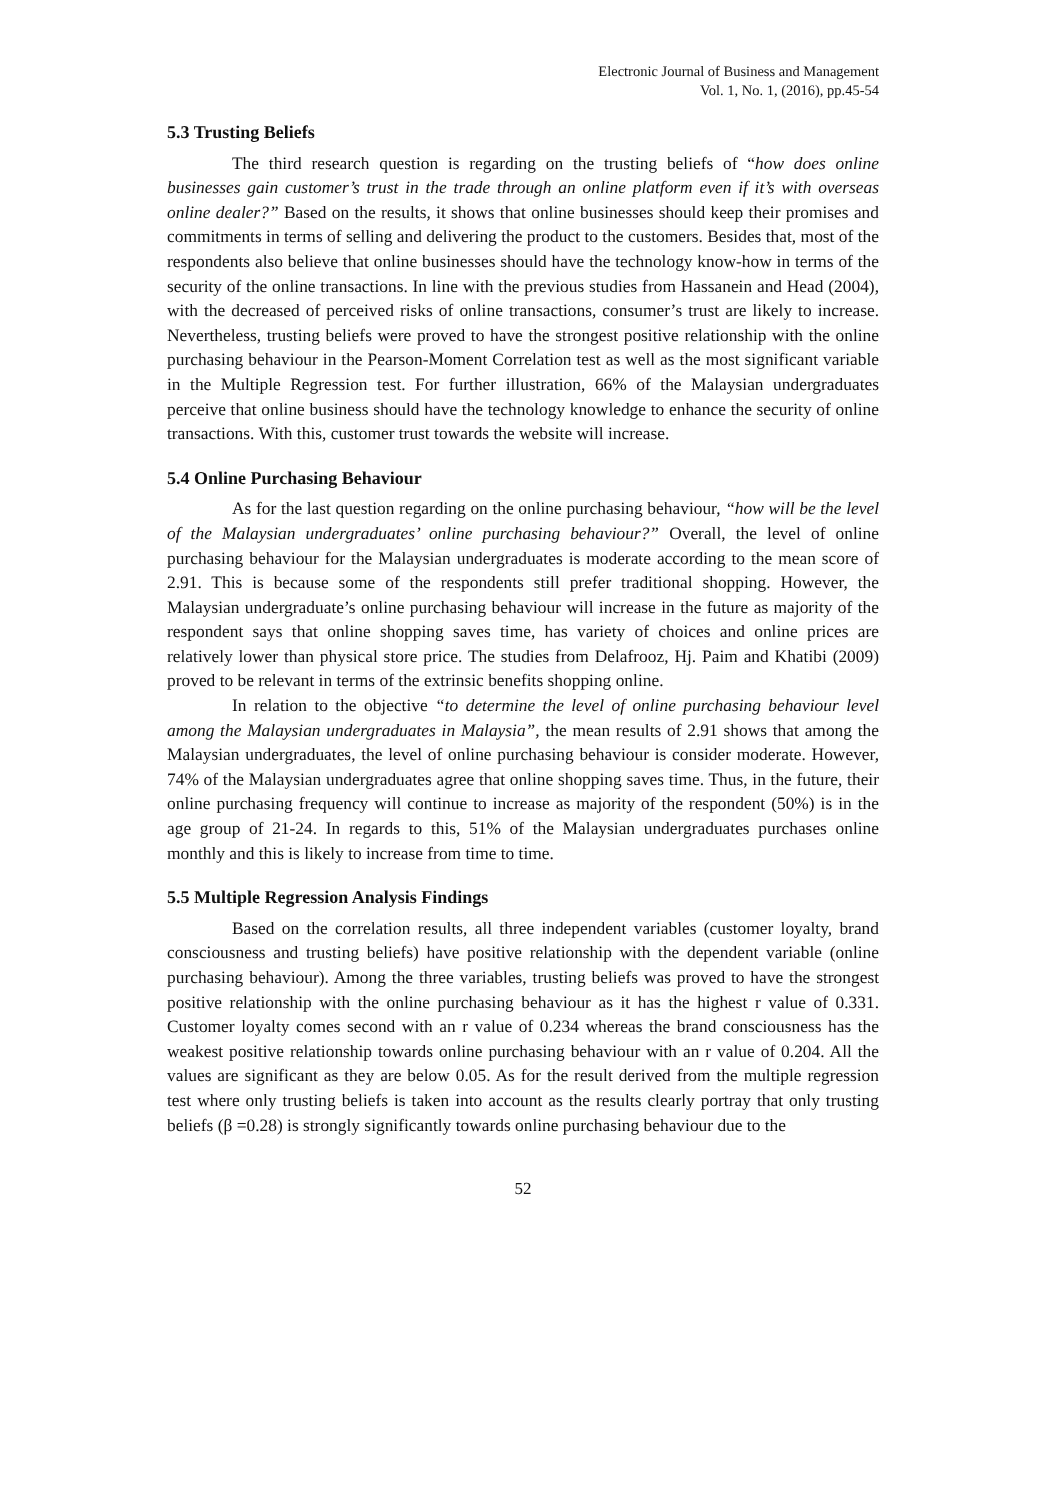Electronic Journal of Business and Management
Vol. 1, No. 1, (2016), pp.45-54
5.3 Trusting Beliefs
The third research question is regarding on the trusting beliefs of “how does online businesses gain customer’s trust in the trade through an online platform even if it’s with overseas online dealer?” Based on the results, it shows that online businesses should keep their promises and commitments in terms of selling and delivering the product to the customers. Besides that, most of the respondents also believe that online businesses should have the technology know-how in terms of the security of the online transactions. In line with the previous studies from Hassanein and Head (2004), with the decreased of perceived risks of online transactions, consumer’s trust are likely to increase. Nevertheless, trusting beliefs were proved to have the strongest positive relationship with the online purchasing behaviour in the Pearson-Moment Correlation test as well as the most significant variable in the Multiple Regression test. For further illustration, 66% of the Malaysian undergraduates perceive that online business should have the technology knowledge to enhance the security of online transactions. With this, customer trust towards the website will increase.
5.4 Online Purchasing Behaviour
As for the last question regarding on the online purchasing behaviour, “how will be the level of the Malaysian undergraduates’ online purchasing behaviour?” Overall, the level of online purchasing behaviour for the Malaysian undergraduates is moderate according to the mean score of 2.91. This is because some of the respondents still prefer traditional shopping. However, the Malaysian undergraduate’s online purchasing behaviour will increase in the future as majority of the respondent says that online shopping saves time, has variety of choices and online prices are relatively lower than physical store price. The studies from Delafrooz, Hj. Paim and Khatibi (2009) proved to be relevant in terms of the extrinsic benefits shopping online.
In relation to the objective “to determine the level of online purchasing behaviour level among the Malaysian undergraduates in Malaysia”, the mean results of 2.91 shows that among the Malaysian undergraduates, the level of online purchasing behaviour is consider moderate. However, 74% of the Malaysian undergraduates agree that online shopping saves time. Thus, in the future, their online purchasing frequency will continue to increase as majority of the respondent (50%) is in the age group of 21-24. In regards to this, 51% of the Malaysian undergraduates purchases online monthly and this is likely to increase from time to time.
5.5 Multiple Regression Analysis Findings
Based on the correlation results, all three independent variables (customer loyalty, brand consciousness and trusting beliefs) have positive relationship with the dependent variable (online purchasing behaviour). Among the three variables, trusting beliefs was proved to have the strongest positive relationship with the online purchasing behaviour as it has the highest r value of 0.331. Customer loyalty comes second with an r value of 0.234 whereas the brand consciousness has the weakest positive relationship towards online purchasing behaviour with an r value of 0.204. All the values are significant as they are below 0.05. As for the result derived from the multiple regression test where only trusting beliefs is taken into account as the results clearly portray that only trusting beliefs (β =0.28) is strongly significantly towards online purchasing behaviour due to the
52